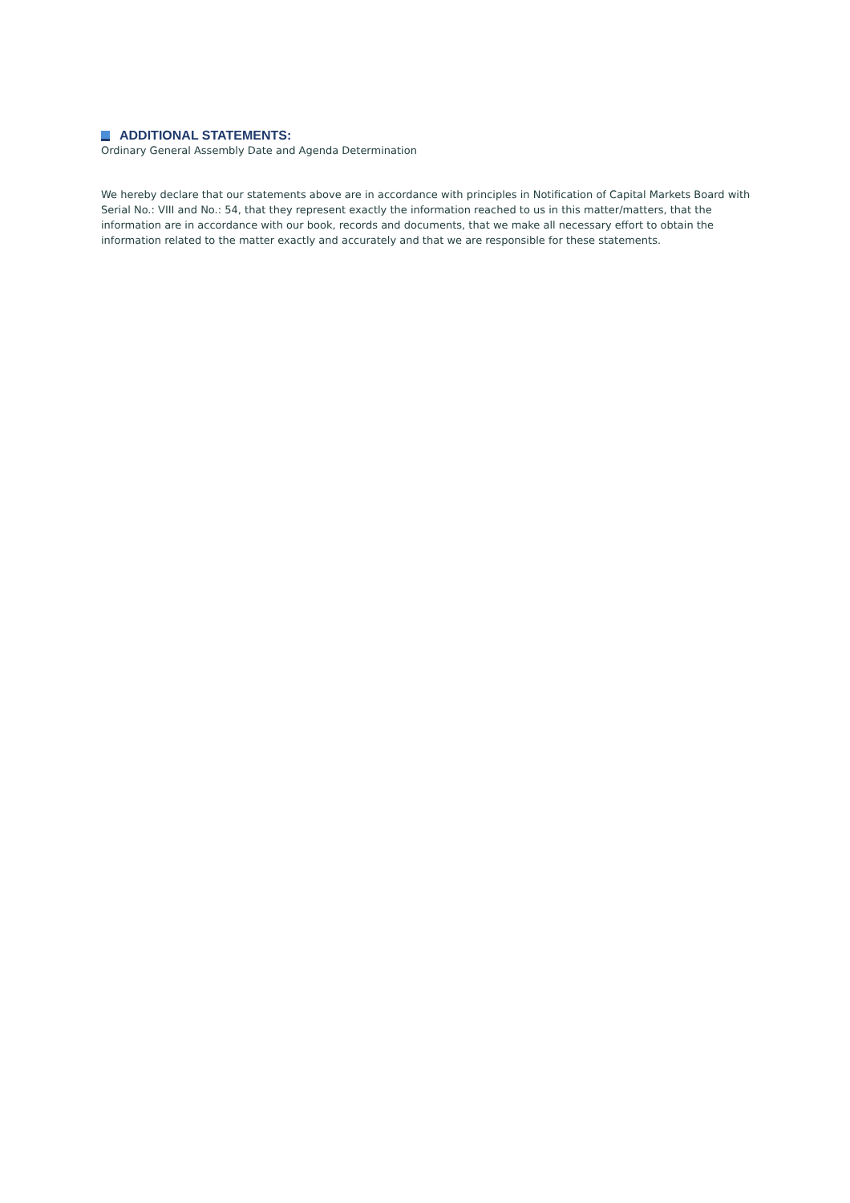ADDITIONAL STATEMENTS:
Ordinary General Assembly Date and Agenda Determination
We hereby declare that our statements above are in accordance with principles in Notification of Capital Markets Board with Serial No.: VIII and No.: 54, that they represent exactly the information reached to us in this matter/matters, that the information are in accordance with our book, records and documents, that we make all necessary effort to obtain the information related to the matter exactly and accurately and that we are responsible for these statements.